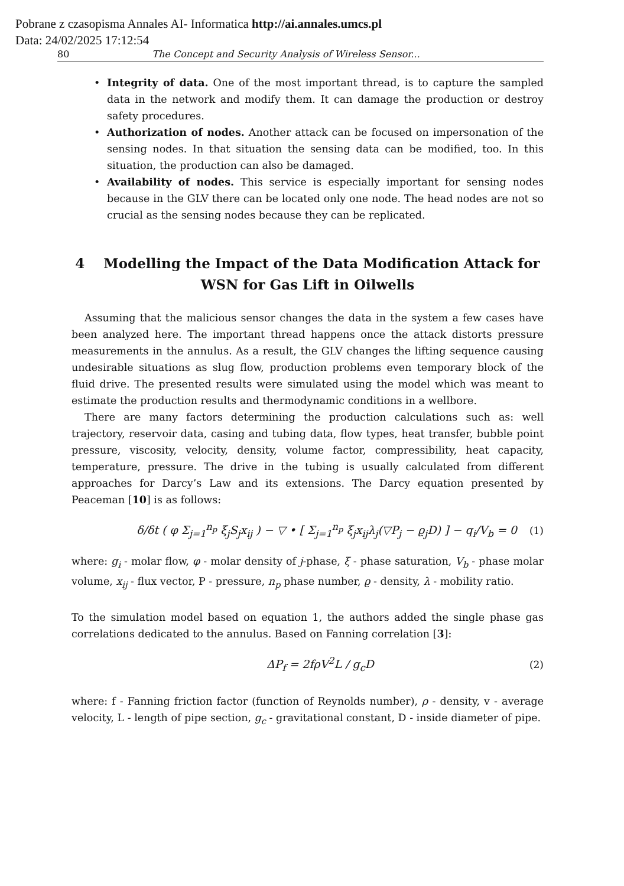Pobrane z czasopisma Annales AI- Informatica http://ai.annales.umcs.pl
Data: 24/02/2025 17:12:54
80 The Concept and Security Analysis of Wireless Sensor...
Integrity of data. One of the most important thread, is to capture the sampled data in the network and modify them. It can damage the production or destroy safety procedures.
Authorization of nodes. Another attack can be focused on impersonation of the sensing nodes. In that situation the sensing data can be modified, too. In this situation, the production can also be damaged.
Availability of nodes. This service is especially important for sensing nodes because in the GLV there can be located only one node. The head nodes are not so crucial as the sensing nodes because they can be replicated.
4 Modelling the Impact of the Data Modification Attack for WSN for Gas Lift in Oilwells
Assuming that the malicious sensor changes the data in the system a few cases have been analyzed here. The important thread happens once the attack distorts pressure measurements in the annulus. As a result, the GLV changes the lifting sequence causing undesirable situations as slug flow, production problems even temporary block of the fluid drive. The presented results were simulated using the model which was meant to estimate the production results and thermodynamic conditions in a wellbore.
There are many factors determining the production calculations such as: well trajectory, reservoir data, casing and tubing data, flow types, heat transfer, bubble point pressure, viscosity, velocity, density, volume factor, compressibility, heat capacity, temperature, pressure. The drive in the tubing is usually calculated from different approaches for Darcy’s Law and its extensions. The Darcy equation presented by Peaceman [10] is as follows:
δ/δt ( φ Σ<sub>j=1</sub><sup>n<sub>p</sub></sup> ξ<sub>j</sub>S<sub>j</sub>x<sub>ij</sub> ) − ▽ • [ Σ<sub>j=1</sub><sup>n<sub>p</sub></sup> ξ<sub>j</sub>x<sub>ij</sub>λ<sub>j</sub>(▽P<sub>j</sub> − ϱ<sub>j</sub>D) ] − q<sub>i</sub>/V<sub>b</sub> = 0 (1)
where: g<sub>i</sub> - molar flow, φ - molar density of j-phase, ξ - phase saturation, V<sub>b</sub> - phase molar volume, x<sub>ij</sub> - flux vector, P - pressure, n<sub>p</sub> phase number, ϱ - density, λ - mobility ratio.
To the simulation model based on equation 1, the authors added the single phase gas correlations dedicated to the annulus. Based on Fanning correlation [3]:
ΔP<sub>f</sub> = 2fρV<sup>2</sup>L / g<sub>c</sub>D (2)
where: f - Fanning friction factor (function of Reynolds number), ρ - density, v - average velocity, L - length of pipe section, g<sub>c</sub> - gravitational constant, D - inside diameter of pipe.